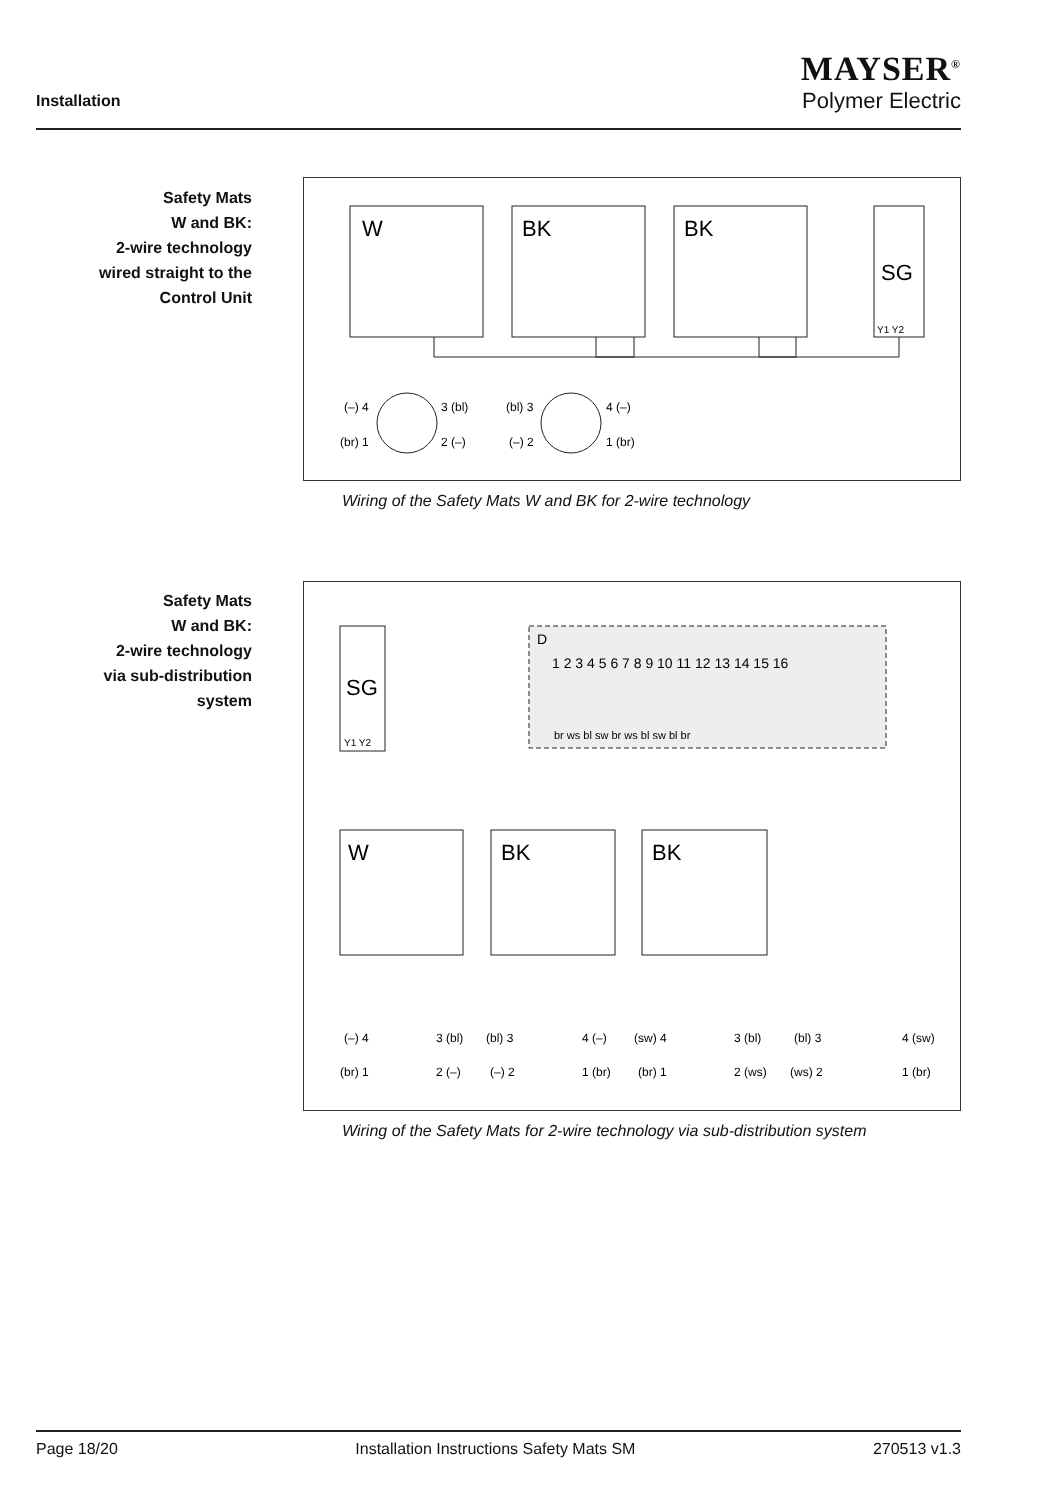Installation
MAYSER<sup>®</sup>
Polymer Electric
Safety Mats
W and BK:
2-wire technology
wired straight to the
Control Unit
W
BK
BK
SG
Y1 Y2
(–) 4
3 (bl)
(br) 1
2 (–)
(bl) 3
4 (–)
(–) 2
1 (br)
Wiring of the Safety Mats W and BK for 2-wire technology
Safety Mats
W and BK:
2-wire technology
via sub-distribution
system
D
1 2 3 4 5 6 7 8 9 10 11 12 13 14 15 16
br ws bl sw br ws bl sw bl br
SG
Y1 Y2
W
BK
BK
(–) 4
3 (bl)
(br) 1
2 (–)
(bl) 3
4 (–)
(–) 2
1 (br)
(sw) 4
3 (bl)
(br) 1
2 (ws)
(bl) 3
4 (sw)
(ws) 2
1 (br)
Wiring of the Safety Mats for 2-wire technology via sub-distribution system
Page 18/20 Installation Instructions Safety Mats SM 270513 v1.3